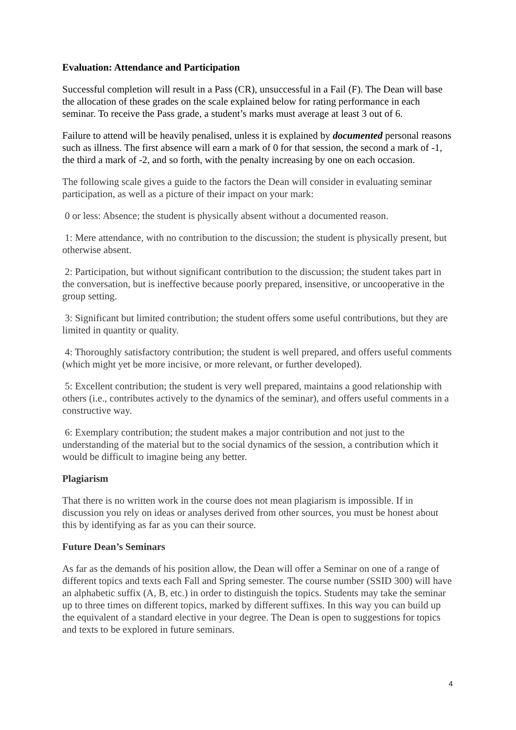Evaluation: Attendance and Participation
Successful completion will result in a Pass (CR), unsuccessful in a Fail (F). The Dean will base the allocation of these grades on the scale explained below for rating performance in each seminar. To receive the Pass grade, a student’s marks must average at least 3 out of 6.
Failure to attend will be heavily penalised, unless it is explained by documented personal reasons such as illness. The first absence will earn a mark of 0 for that session, the second a mark of -1, the third a mark of -2, and so forth, with the penalty increasing by one on each occasion.
The following scale gives a guide to the factors the Dean will consider in evaluating seminar participation, as well as a picture of their impact on your mark:
0 or less: Absence; the student is physically absent without a documented reason.
1: Mere attendance, with no contribution to the discussion; the student is physically present, but otherwise absent.
2: Participation, but without significant contribution to the discussion; the student takes part in the conversation, but is ineffective because poorly prepared, insensitive, or uncooperative in the group setting.
3: Significant but limited contribution; the student offers some useful contributions, but they are limited in quantity or quality.
4: Thoroughly satisfactory contribution; the student is well prepared, and offers useful comments (which might yet be more incisive, or more relevant, or further developed).
5: Excellent contribution; the student is very well prepared, maintains a good relationship with others (i.e., contributes actively to the dynamics of the seminar), and offers useful comments in a constructive way.
6: Exemplary contribution; the student makes a major contribution and not just to the understanding of the material but to the social dynamics of the session, a contribution which it would be difficult to imagine being any better.
Plagiarism
That there is no written work in the course does not mean plagiarism is impossible. If in discussion you rely on ideas or analyses derived from other sources, you must be honest about this by identifying as far as you can their source.
Future Dean’s Seminars
As far as the demands of his position allow, the Dean will offer a Seminar on one of a range of different topics and texts each Fall and Spring semester. The course number (SSID 300) will have an alphabetic suffix (A, B, etc.) in order to distinguish the topics. Students may take the seminar up to three times on different topics, marked by different suffixes. In this way you can build up the equivalent of a standard elective in your degree. The Dean is open to suggestions for topics and texts to be explored in future seminars.
4